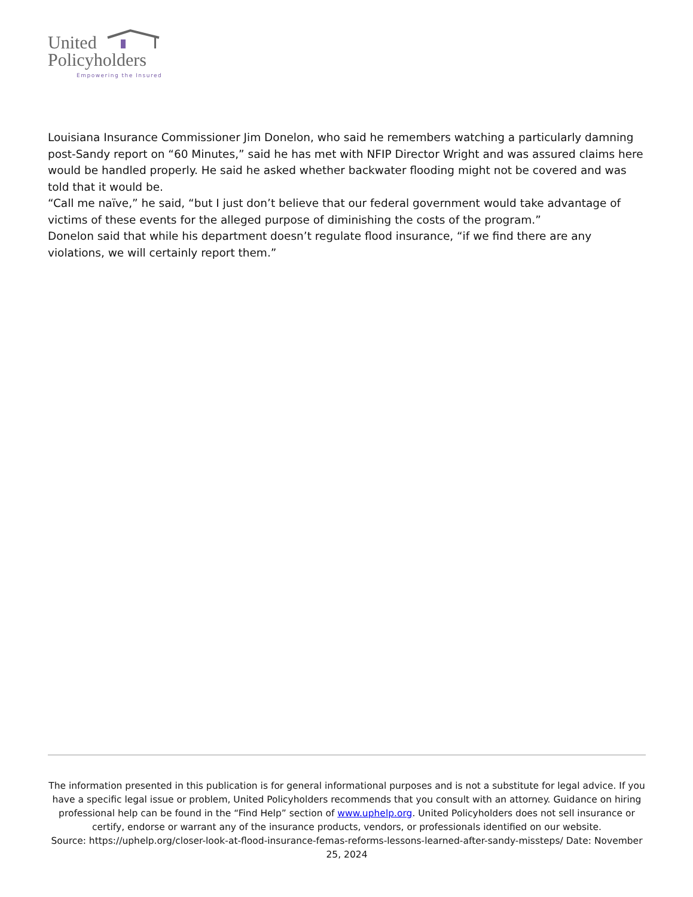United
Policyholders
Empowering the Insured
Louisiana Insurance Commissioner Jim Donelon, who said he remembers watching a particularly damning post-Sandy report on “60 Minutes,” said he has met with NFIP Director Wright and was assured claims here would be handled properly. He said he asked whether backwater flooding might not be covered and was told that it would be.
“Call me naïve,” he said, “but I just don’t believe that our federal government would take advantage of victims of these events for the alleged purpose of diminishing the costs of the program.”
Donelon said that while his department doesn’t regulate flood insurance, “if we find there are any violations, we will certainly report them.”
The information presented in this publication is for general informational purposes and is not a substitute for legal advice. If you have a specific legal issue or problem, United Policyholders recommends that you consult with an attorney. Guidance on hiring professional help can be found in the “Find Help” section of www.uphelp.org. United Policyholders does not sell insurance or certify, endorse or warrant any of the insurance products, vendors, or professionals identified on our website.
Source: https://uphelp.org/closer-look-at-flood-insurance-femas-reforms-lessons-learned-after-sandy-missteps/ Date: November 25, 2024